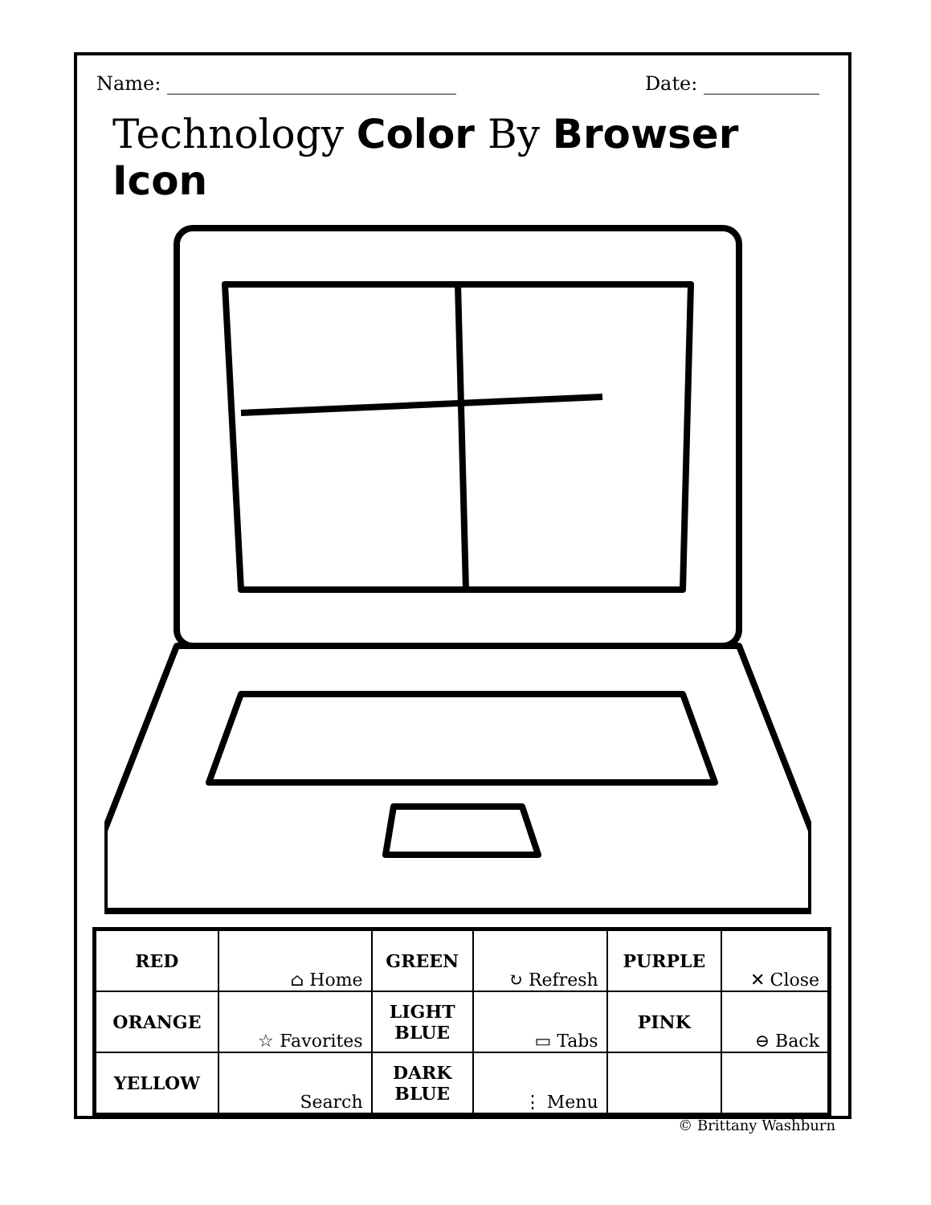Name: ______________________________ Date: ____________
Technology Color By Browser Icon
| RED | ⌂ Home | GREEN | ↻ Refresh | PURPLE | ✕ Close |
| ORANGE | ☆ Favorites | LIGHT BLUE | ▭ Tabs | PINK | ⊖ Back |
| YELLOW | Search | DARK BLUE | ⋮ Menu | | |
© Brittany Washburn